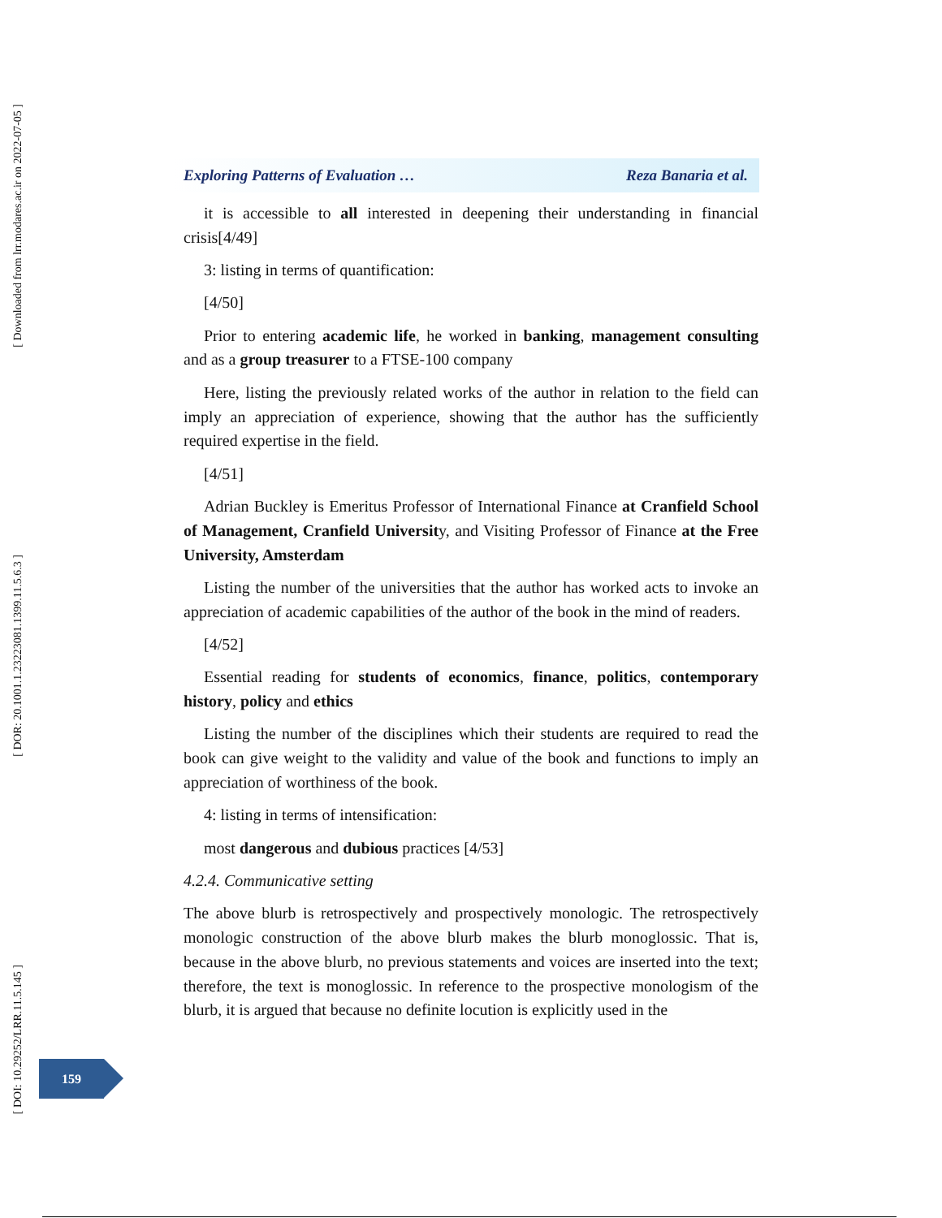[ DOI: 10.29252/LRR.11.5.145 ]
[ DOR: 20.1001.1.23223081.1399.11.5.6.3 ]
[ Downloaded from lrr.modares.ac.ir on 2022-07-05 ]
Exploring Patterns of Evaluation … Reza Banaria et al.
it is accessible to all interested in deepening their understanding in financial crisis[4/49]
3: listing in terms of quantification:
[4/50]
Prior to entering academic life, he worked in banking, management consulting and as a group treasurer to a FTSE-100 company
Here, listing the previously related works of the author in relation to the field can imply an appreciation of experience, showing that the author has the sufficiently required expertise in the field.
[4/51]
Adrian Buckley is Emeritus Professor of International Finance at Cranfield School of Management, Cranfield University, and Visiting Professor of Finance at the Free University, Amsterdam
Listing the number of the universities that the author has worked acts to invoke an appreciation of academic capabilities of the author of the book in the mind of readers.
[4/52]
Essential reading for students of economics, finance, politics, contemporary history, policy and ethics
Listing the number of the disciplines which their students are required to read the book can give weight to the validity and value of the book and functions to imply an appreciation of worthiness of the book.
4: listing in terms of intensification:
most dangerous and dubious practices [4/53]
4.2.4. Communicative setting
The above blurb is retrospectively and prospectively monologic. The retrospectively monologic construction of the above blurb makes the blurb monoglossic. That is, because in the above blurb, no previous statements and voices are inserted into the text; therefore, the text is monoglossic. In reference to the prospective monologism of the blurb, it is argued that because no definite locution is explicitly used in the
159